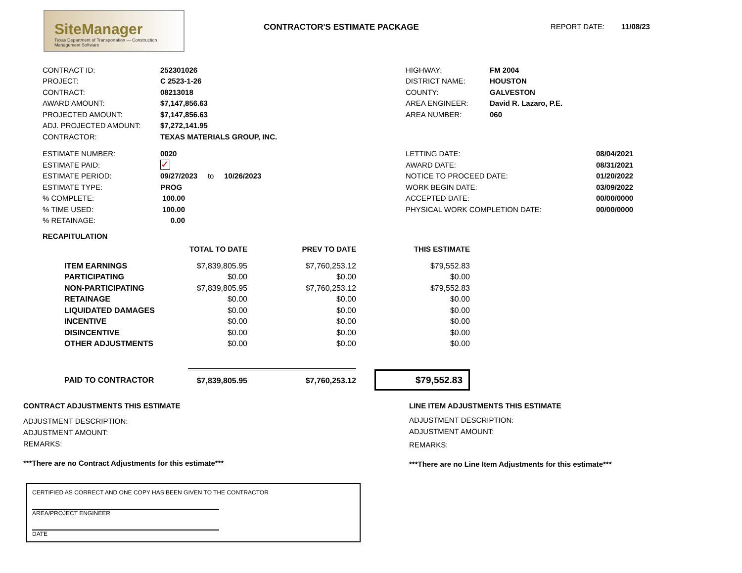SiteManager
Texas Department of Transportation — Construction Management Software
CONTRACTOR'S ESTIMATE PACKAGE REPORT DATE: 11/08/23
CONTRACT ID: 252301026
PROJECT: C 2523-1-26
CONTRACT: 08213018
AWARD AMOUNT: $7,147,856.63
PROJECTED AMOUNT: $7,147,856.63
ADJ. PROJECTED AMOUNT: $7,272,141.95
CONTRACTOR: TEXAS MATERIALS GROUP, INC.
HIGHWAY: FM 2004
DISTRICT NAME: HOUSTON
COUNTY: GALVESTON
AREA ENGINEER: David R. Lazaro, P.E.
AREA NUMBER: 060
ESTIMATE NUMBER: 0020
ESTIMATE PAID: ✓
ESTIMATE PERIOD: 09/27/2023 to 10/26/2023
ESTIMATE TYPE: PROG
% COMPLETE: 100.00
% TIME USED: 100.00
% RETAINAGE: 0.00
LETTING DATE: 08/04/2021
AWARD DATE: 08/31/2021
NOTICE TO PROCEED DATE: 01/20/2022
WORK BEGIN DATE: 03/09/2022
ACCEPTED DATE: 00/00/0000
PHYSICAL WORK COMPLETION DATE: 00/00/0000
RECAPITULATION
| | TOTAL TO DATE | PREV TO DATE | THIS ESTIMATE |
| --- | --- | --- | --- |
| ITEM EARNINGS | $7,839,805.95 | $7,760,253.12 | $79,552.83 |
| PARTICIPATING | $0.00 | $0.00 | $0.00 |
| NON-PARTICIPATING | $7,839,805.95 | $7,760,253.12 | $79,552.83 |
| RETAINAGE | $0.00 | $0.00 | $0.00 |
| LIQUIDATED DAMAGES | $0.00 | $0.00 | $0.00 |
| INCENTIVE | $0.00 | $0.00 | $0.00 |
| DISINCENTIVE | $0.00 | $0.00 | $0.00 |
| OTHER ADJUSTMENTS | $0.00 | $0.00 | $0.00 |
| PAID TO CONTRACTOR | $7,839,805.95 | $7,760,253.12 | $79,552.83 |
CONTRACT ADJUSTMENTS THIS ESTIMATE
ADJUSTMENT DESCRIPTION:
ADJUSTMENT AMOUNT:
REMARKS:
***There are no Contract Adjustments for this estimate***
LINE ITEM ADJUSTMENTS THIS ESTIMATE
ADJUSTMENT DESCRIPTION:
ADJUSTMENT AMOUNT:
REMARKS:
***There are no Line Item Adjustments for this estimate***
CERTIFIED AS CORRECT AND ONE COPY HAS BEEN GIVEN TO THE CONTRACTOR
AREA/PROJECT ENGINEER
DATE